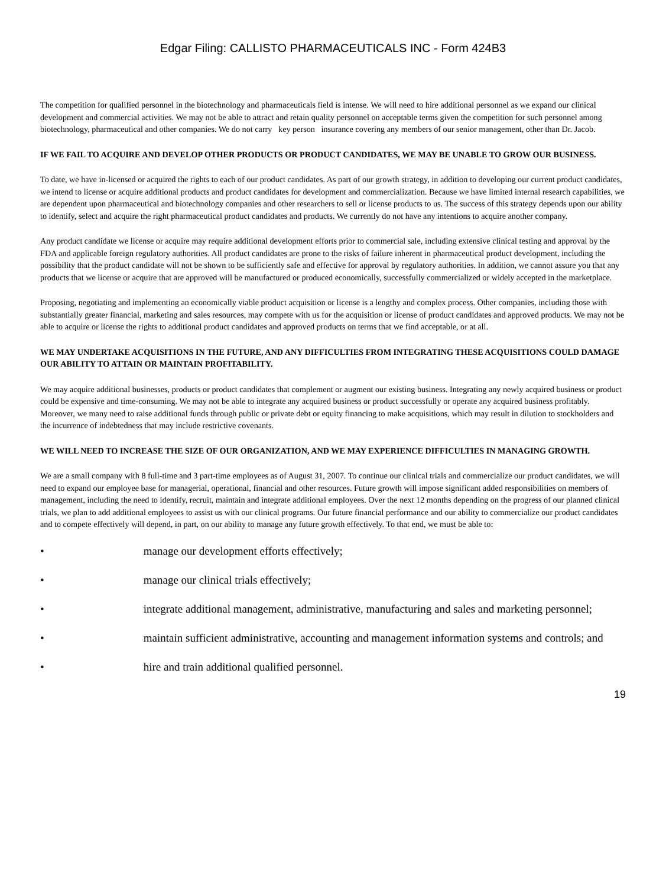Edgar Filing: CALLISTO PHARMACEUTICALS INC - Form 424B3
The competition for qualified personnel in the biotechnology and pharmaceuticals field is intense. We will need to hire additional personnel as we expand our clinical development and commercial activities. We may not be able to attract and retain quality personnel on acceptable terms given the competition for such personnel among biotechnology, pharmaceutical and other companies. We do not carry key person insurance covering any members of our senior management, other than Dr. Jacob.
IF WE FAIL TO ACQUIRE AND DEVELOP OTHER PRODUCTS OR PRODUCT CANDIDATES, WE MAY BE UNABLE TO GROW OUR BUSINESS.
To date, we have in-licensed or acquired the rights to each of our product candidates. As part of our growth strategy, in addition to developing our current product candidates, we intend to license or acquire additional products and product candidates for development and commercialization. Because we have limited internal research capabilities, we are dependent upon pharmaceutical and biotechnology companies and other researchers to sell or license products to us. The success of this strategy depends upon our ability to identify, select and acquire the right pharmaceutical product candidates and products. We currently do not have any intentions to acquire another company.
Any product candidate we license or acquire may require additional development efforts prior to commercial sale, including extensive clinical testing and approval by the FDA and applicable foreign regulatory authorities. All product candidates are prone to the risks of failure inherent in pharmaceutical product development, including the possibility that the product candidate will not be shown to be sufficiently safe and effective for approval by regulatory authorities. In addition, we cannot assure you that any products that we license or acquire that are approved will be manufactured or produced economically, successfully commercialized or widely accepted in the marketplace.
Proposing, negotiating and implementing an economically viable product acquisition or license is a lengthy and complex process. Other companies, including those with substantially greater financial, marketing and sales resources, may compete with us for the acquisition or license of product candidates and approved products. We may not be able to acquire or license the rights to additional product candidates and approved products on terms that we find acceptable, or at all.
WE MAY UNDERTAKE ACQUISITIONS IN THE FUTURE, AND ANY DIFFICULTIES FROM INTEGRATING THESE ACQUISITIONS COULD DAMAGE OUR ABILITY TO ATTAIN OR MAINTAIN PROFITABILITY.
We may acquire additional businesses, products or product candidates that complement or augment our existing business. Integrating any newly acquired business or product could be expensive and time-consuming. We may not be able to integrate any acquired business or product successfully or operate any acquired business profitably. Moreover, we many need to raise additional funds through public or private debt or equity financing to make acquisitions, which may result in dilution to stockholders and the incurrence of indebtedness that may include restrictive covenants.
WE WILL NEED TO INCREASE THE SIZE OF OUR ORGANIZATION, AND WE MAY EXPERIENCE DIFFICULTIES IN MANAGING GROWTH.
We are a small company with 8 full-time and 3 part-time employees as of August 31, 2007. To continue our clinical trials and commercialize our product candidates, we will need to expand our employee base for managerial, operational, financial and other resources. Future growth will impose significant added responsibilities on members of management, including the need to identify, recruit, maintain and integrate additional employees. Over the next 12 months depending on the progress of our planned clinical trials, we plan to add additional employees to assist us with our clinical programs. Our future financial performance and our ability to commercialize our product candidates and to compete effectively will depend, in part, on our ability to manage any future growth effectively. To that end, we must be able to:
• manage our development efforts effectively;
• manage our clinical trials effectively;
• integrate additional management, administrative, manufacturing and sales and marketing personnel;
• maintain sufficient administrative, accounting and management information systems and controls; and
• hire and train additional qualified personnel.
19